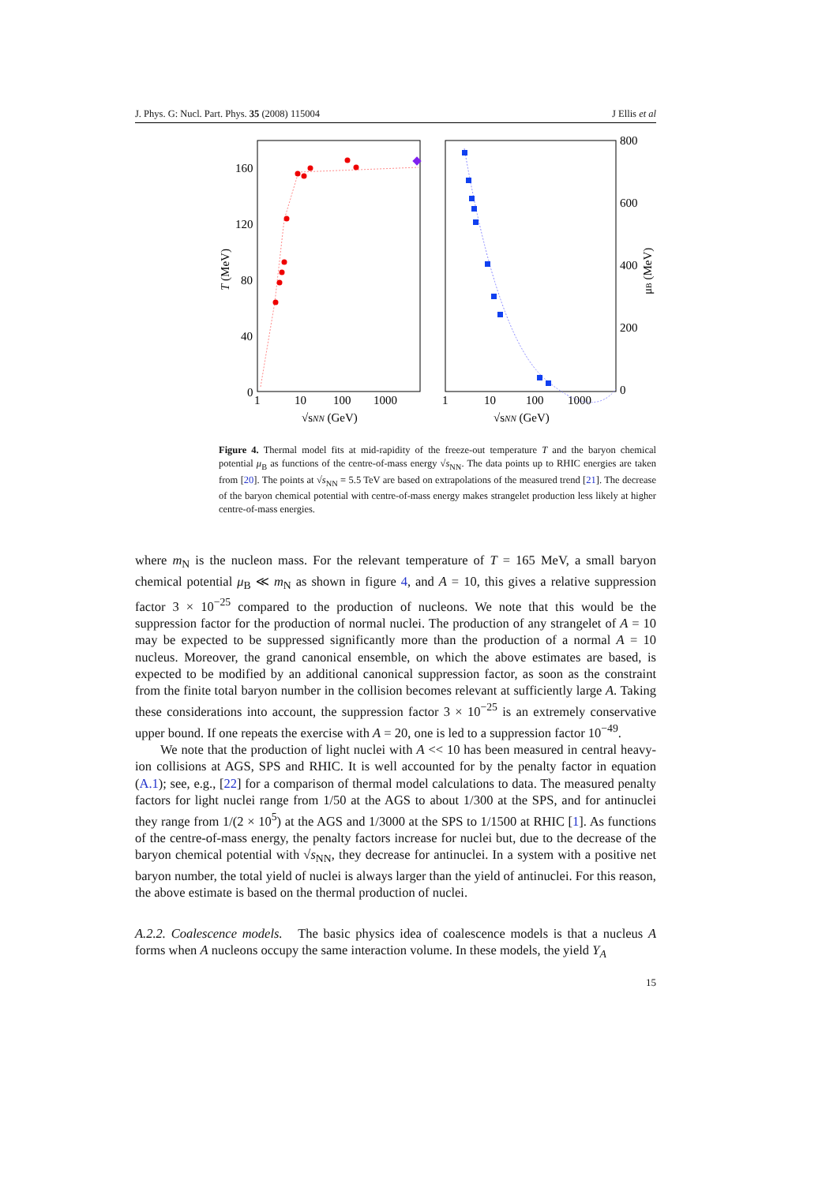J. Phys. G: Nucl. Part. Phys. 35 (2008) 115004 J Ellis et al
160
120
80
40
0
1
10
100
1000
√sNN (GeV)
T (MeV)
800
600
400
200
0
1
10
100
1000
√sNN (GeV)
μB (MeV)
Figure 4. Thermal model fits at mid-rapidity of the freeze-out temperature T and the baryon chemical potential μ<sub>B</sub> as functions of the centre-of-mass energy √s<sub>NN</sub>. The data points up to RHIC energies are taken from [20]. The points at √s<sub>NN</sub> = 5.5 TeV are based on extrapolations of the measured trend [21]. The decrease of the baryon chemical potential with centre-of-mass energy makes strangelet production less likely at higher centre-of-mass energies.
where m<sub>N</sub> is the nucleon mass. For the relevant temperature of T = 165 MeV, a small baryon chemical potential μ<sub>B</sub> ≪ m<sub>N</sub> as shown in figure 4, and A = 10, this gives a relative suppression factor 3 × 10<sup>−25</sup> compared to the production of nucleons. We note that this would be the suppression factor for the production of normal nuclei. The production of any strangelet of A = 10 may be expected to be suppressed significantly more than the production of a normal A = 10 nucleus. Moreover, the grand canonical ensemble, on which the above estimates are based, is expected to be modified by an additional canonical suppression factor, as soon as the constraint from the finite total baryon number in the collision becomes relevant at sufficiently large A. Taking these considerations into account, the suppression factor 3 × 10<sup>−25</sup> is an extremely conservative upper bound. If one repeats the exercise with A = 20, one is led to a suppression factor 10<sup>−49</sup>.
We note that the production of light nuclei with A << 10 has been measured in central heavy-ion collisions at AGS, SPS and RHIC. It is well accounted for by the penalty factor in equation (A.1); see, e.g., [22] for a comparison of thermal model calculations to data. The measured penalty factors for light nuclei range from 1/50 at the AGS to about 1/300 at the SPS, and for antinuclei they range from 1/(2 × 10<sup>5</sup>) at the AGS and 1/3000 at the SPS to 1/1500 at RHIC [1]. As functions of the centre-of-mass energy, the penalty factors increase for nuclei but, due to the decrease of the baryon chemical potential with √s<sub>NN</sub>, they decrease for antinuclei. In a system with a positive net baryon number, the total yield of nuclei is always larger than the yield of antinuclei. For this reason, the above estimate is based on the thermal production of nuclei.
A.2.2. Coalescence models. The basic physics idea of coalescence models is that a nucleus A forms when A nucleons occupy the same interaction volume. In these models, the yield Y<sub>A</sub>
15